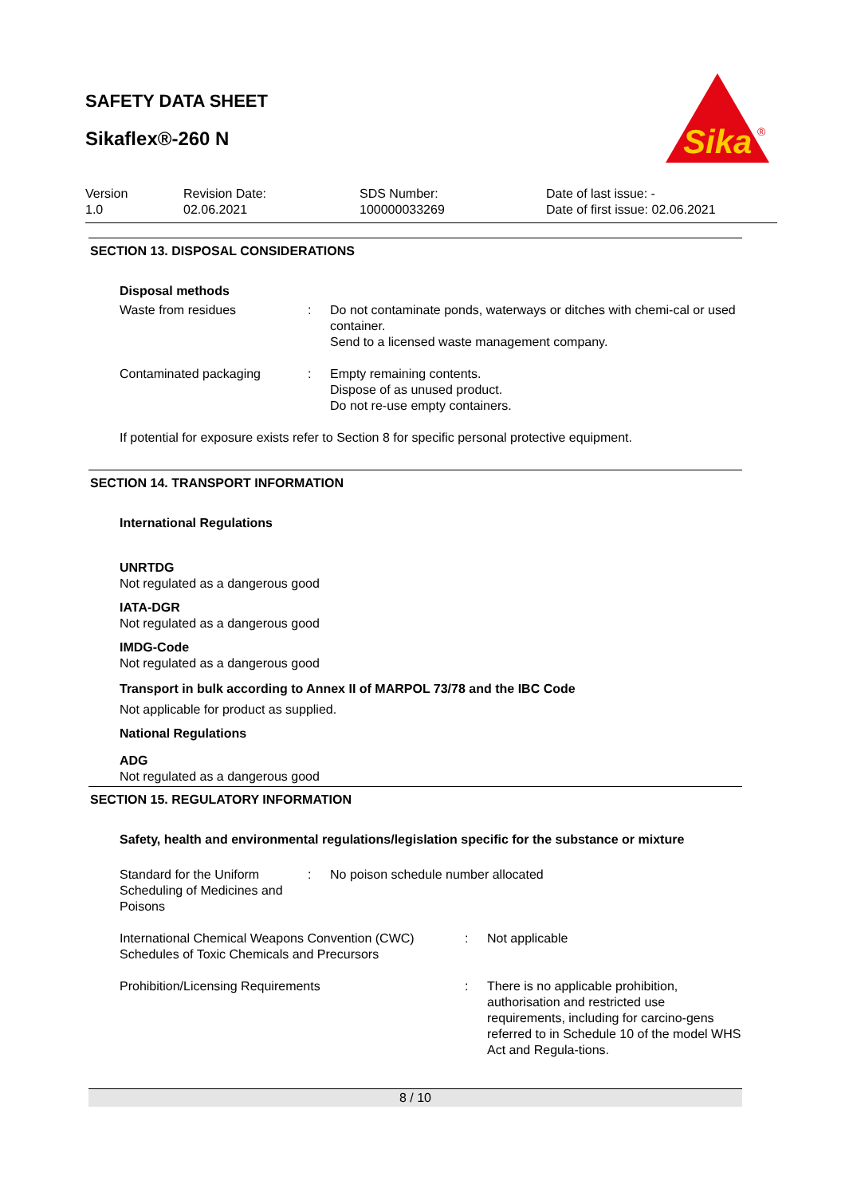SAFETY DATA SHEET
Sikaflex®-260 N
Sika
®
Version
1.0
Revision Date:
02.06.2021
SDS Number:
100000033269
Date of last issue: -
Date of first issue: 02.06.2021
SECTION 13. DISPOSAL CONSIDERATIONS
Disposal methods
Waste from residues : Do not contaminate ponds, waterways or ditches with chemi-cal or used container.
Send to a licensed waste management company.
Contaminated packaging : Empty remaining contents.
Dispose of as unused product.
Do not re-use empty containers.
If potential for exposure exists refer to Section 8 for specific personal protective equipment.
SECTION 14. TRANSPORT INFORMATION
International Regulations
UNRTDG
Not regulated as a dangerous good
IATA-DGR
Not regulated as a dangerous good
IMDG-Code
Not regulated as a dangerous good
Transport in bulk according to Annex II of MARPOL 73/78 and the IBC Code
Not applicable for product as supplied.
National Regulations
ADG
Not regulated as a dangerous good
SECTION 15. REGULATORY INFORMATION
Safety, health and environmental regulations/legislation specific for the substance or mixture
Standard for the Uniform Scheduling of Medicines and Poisons
: No poison schedule number allocated
International Chemical Weapons Convention (CWC) Schedules of Toxic Chemicals and Precursors
: Not applicable
Prohibition/Licensing Requirements : There is no applicable prohibition, authorisation and restricted use requirements, including for carcino-gens referred to in Schedule 10 of the model WHS Act and Regula-tions.
8 / 10